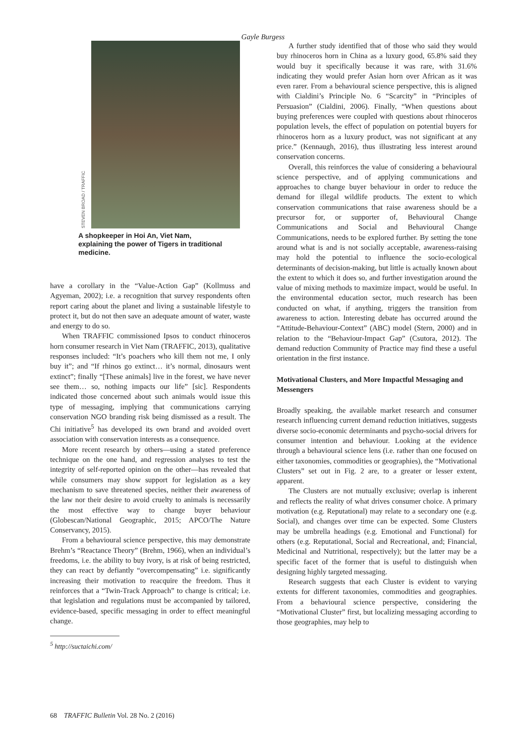Gayle Burgess
STEVEN BROAD / TRAFFIC
A shopkeeper in Hoi An, Viet Nam, explaining the power of Tigers in traditional medicine.
have a corollary in the “Value-Action Gap” (Kollmuss and Agyeman, 2002); i.e. a recognition that survey respondents often report caring about the planet and living a sustainable lifestyle to protect it, but do not then save an adequate amount of water, waste and energy to do so.
When TRAFFIC commissioned Ipsos to conduct rhinoceros horn consumer research in Viet Nam (TRAFFIC, 2013), qualitative responses included: “It’s poachers who kill them not me, I only buy it”; and “If rhinos go extinct… it’s normal, dinosaurs went extinct”; finally “[These animals] live in the forest, we have never see them… so, nothing impacts our life” [sic]. Respondents indicated those concerned about such animals would issue this type of messaging, implying that communications carrying conservation NGO branding risk being dismissed as a result. The Chi initiative<sup>5</sup> has developed its own brand and avoided overt association with conservation interests as a consequence.
More recent research by others—using a stated preference technique on the one hand, and regression analyses to test the integrity of self-reported opinion on the other—has revealed that while consumers may show support for legislation as a key mechanism to save threatened species, neither their awareness of the law nor their desire to avoid cruelty to animals is necessarily the most effective way to change buyer behaviour (Globescan/National Geographic, 2015; APCO/The Nature Conservancy, 2015).
From a behavioural science perspective, this may demonstrate Brehm’s “Reactance Theory” (Brehm, 1966), when an individual’s freedoms, i.e. the ability to buy ivory, is at risk of being restricted, they can react by defiantly “overcompensating” i.e. significantly increasing their motivation to reacquire the freedom. Thus it reinforces that a “Twin-Track Approach” to change is critical; i.e. that legislation and regulations must be accompanied by tailored, evidence-based, specific messaging in order to effect meaningful change.
<sup>5</sup> http://suctaichi.com/
A further study identified that of those who said they would buy rhinoceros horn in China as a luxury good, 65.8% said they would buy it specifically because it was rare, with 31.6% indicating they would prefer Asian horn over African as it was even rarer. From a behavioural science perspective, this is aligned with Cialdini’s Principle No. 6 “Scarcity” in “Principles of Persuasion” (Cialdini, 2006). Finally, “When questions about buying preferences were coupled with questions about rhinoceros population levels, the effect of population on potential buyers for rhinoceros horn as a luxury product, was not significant at any price.” (Kennaugh, 2016), thus illustrating less interest around conservation concerns.
Overall, this reinforces the value of considering a behavioural science perspective, and of applying communications and approaches to change buyer behaviour in order to reduce the demand for illegal wildlife products. The extent to which conservation communications that raise awareness should be a precursor for, or supporter of, Behavioural Change Communications and Social and Behavioural Change Communications, needs to be explored further. By setting the tone around what is and is not socially acceptable, awareness-raising may hold the potential to influence the socio-ecological determinants of decision-making, but little is actually known about the extent to which it does so, and further investigation around the value of mixing methods to maximize impact, would be useful. In the environmental education sector, much research has been conducted on what, if anything, triggers the transition from awareness to action. Interesting debate has occurred around the “Attitude-Behaviour-Context” (ABC) model (Stern, 2000) and in relation to the “Behaviour-Impact Gap” (Csutora, 2012). The demand reduction Community of Practice may find these a useful orientation in the first instance.
Motivational Clusters, and More Impactful Messaging and Messengers
Broadly speaking, the available market research and consumer research influencing current demand reduction initiatives, suggests diverse socio-economic determinants and psycho-social drivers for consumer intention and behaviour. Looking at the evidence through a behavioural science lens (i.e. rather than one focused on either taxonomies, commodities or geographies), the “Motivational Clusters” set out in Fig. 2 are, to a greater or lesser extent, apparent.
The Clusters are not mutually exclusive; overlap is inherent and reflects the reality of what drives consumer choice. A primary motivation (e.g. Reputational) may relate to a secondary one (e.g. Social), and changes over time can be expected. Some Clusters may be umbrella headings (e.g. Emotional and Functional) for others (e.g. Reputational, Social and Recreational, and; Financial, Medicinal and Nutritional, respectively); but the latter may be a specific facet of the former that is useful to distinguish when designing highly targeted messaging.
Research suggests that each Cluster is evident to varying extents for different taxonomies, commodities and geographies. From a behavioural science perspective, considering the “Motivational Cluster” first, but localizing messaging according to those geographies, may help to
68 TRAFFIC Bulletin Vol. 28 No. 2 (2016)